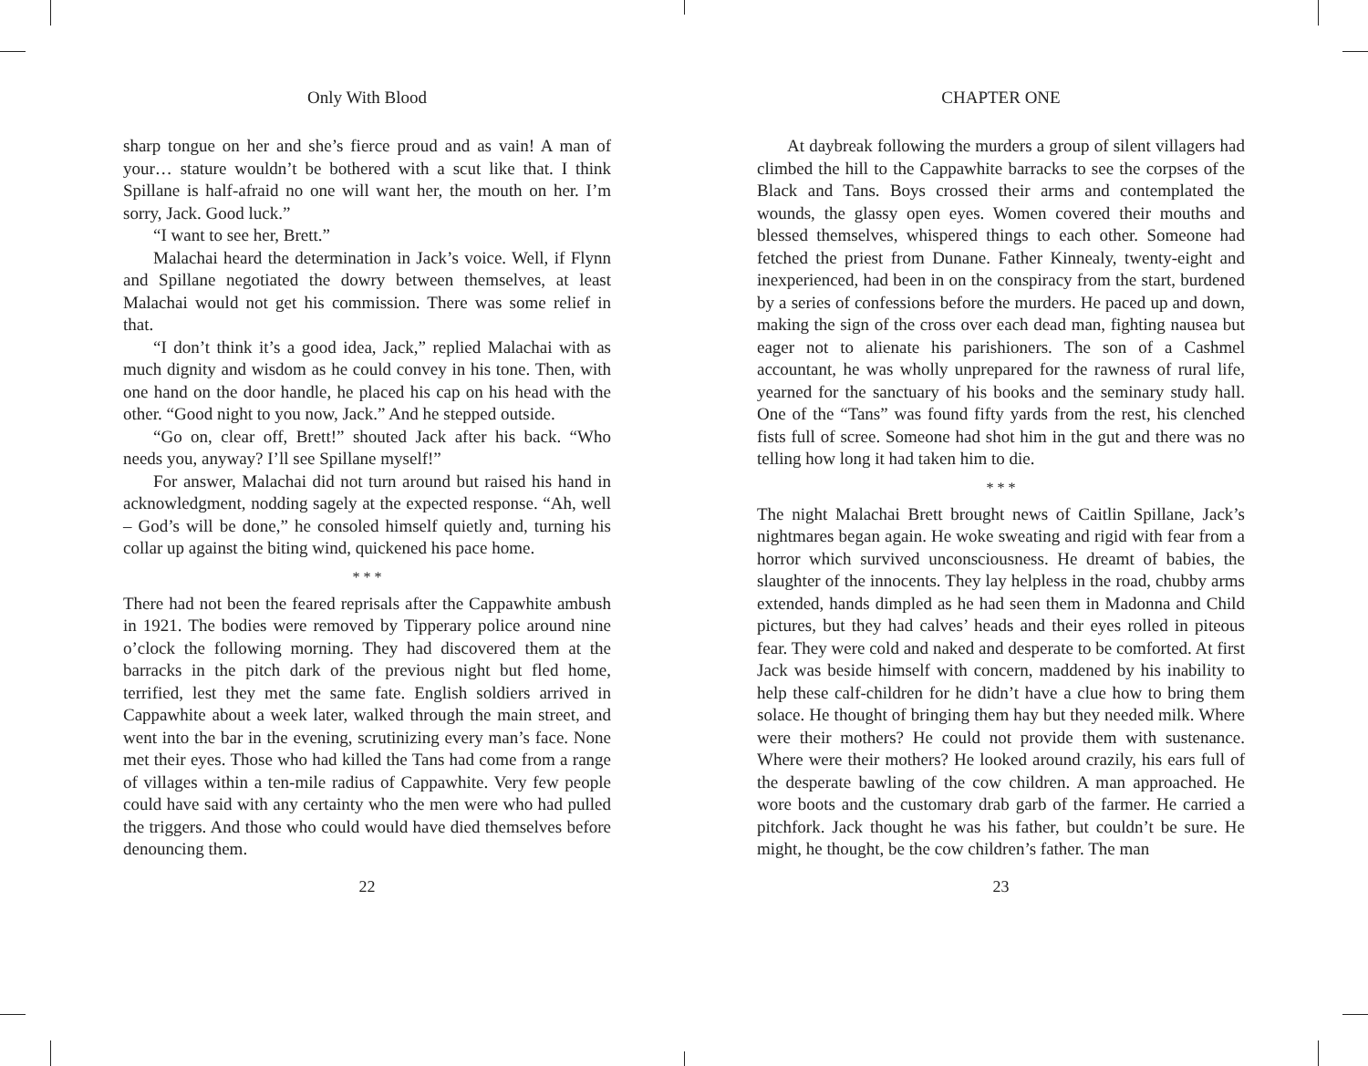Only With Blood
sharp tongue on her and she’s fierce proud and as vain! A man of your… stature wouldn’t be bothered with a scut like that. I think Spillane is half-afraid no one will want her, the mouth on her. I’m sorry, Jack. Good luck.”
“I want to see her, Brett.”
Malachai heard the determination in Jack’s voice. Well, if Flynn and Spillane negotiated the dowry between themselves, at least Malachai would not get his commission. There was some relief in that.
“I don’t think it’s a good idea, Jack,” replied Malachai with as much dignity and wisdom as he could convey in his tone. Then, with one hand on the door handle, he placed his cap on his head with the other. “Good night to you now, Jack.” And he stepped outside.
“Go on, clear off, Brett!” shouted Jack after his back. “Who needs you, anyway? I’ll see Spillane myself!”
For answer, Malachai did not turn around but raised his hand in acknowledgment, nodding sagely at the expected response. “Ah, well – God’s will be done,” he consoled himself quietly and, turning his collar up against the biting wind, quickened his pace home.
* * *
There had not been the feared reprisals after the Cappawhite ambush in 1921. The bodies were removed by Tipperary police around nine o’clock the following morning. They had discovered them at the barracks in the pitch dark of the previous night but fled home, terrified, lest they met the same fate. English soldiers arrived in Cappawhite about a week later, walked through the main street, and went into the bar in the evening, scrutinizing every man’s face. None met their eyes. Those who had killed the Tans had come from a range of villages within a ten-mile radius of Cappawhite. Very few people could have said with any certainty who the men were who had pulled the triggers. And those who could would have died themselves before denouncing them.
22
CHAPTER ONE
At daybreak following the murders a group of silent villagers had climbed the hill to the Cappawhite barracks to see the corpses of the Black and Tans. Boys crossed their arms and contemplated the wounds, the glassy open eyes. Women covered their mouths and blessed themselves, whispered things to each other. Someone had fetched the priest from Dunane. Father Kinnealy, twenty-eight and inexperienced, had been in on the conspiracy from the start, burdened by a series of confessions before the murders. He paced up and down, making the sign of the cross over each dead man, fighting nausea but eager not to alienate his parishioners. The son of a Cashmel accountant, he was wholly unprepared for the rawness of rural life, yearned for the sanctuary of his books and the seminary study hall. One of the “Tans” was found fifty yards from the rest, his clenched fists full of scree. Someone had shot him in the gut and there was no telling how long it had taken him to die.
* * *
The night Malachai Brett brought news of Caitlin Spillane, Jack’s nightmares began again. He woke sweating and rigid with fear from a horror which survived unconsciousness. He dreamt of babies, the slaughter of the innocents. They lay helpless in the road, chubby arms extended, hands dimpled as he had seen them in Madonna and Child pictures, but they had calves’ heads and their eyes rolled in piteous fear. They were cold and naked and desperate to be comforted. At first Jack was beside himself with concern, maddened by his inability to help these calf-children for he didn’t have a clue how to bring them solace. He thought of bringing them hay but they needed milk. Where were their mothers? He could not provide them with sustenance. Where were their mothers? He looked around crazily, his ears full of the desperate bawling of the cow children. A man approached. He wore boots and the customary drab garb of the farmer. He carried a pitchfork. Jack thought he was his father, but couldn’t be sure. He might, he thought, be the cow children’s father. The man
23